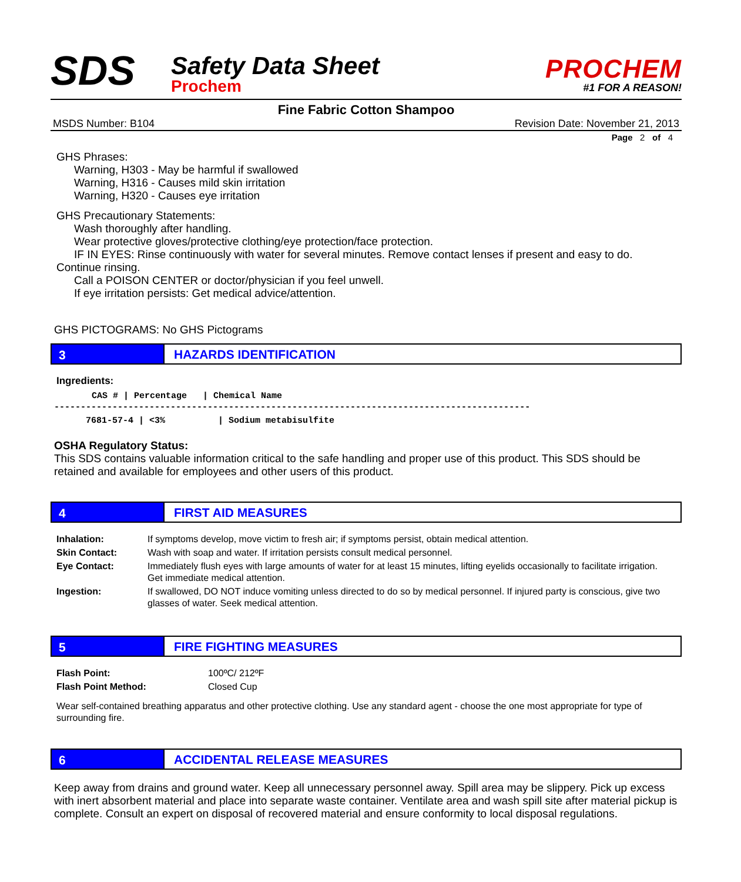SDS
Safety Data Sheet
Prochem
PROCHEM
#1 FOR A REASON!
Fine Fabric Cotton Shampoo
MSDS Number: B104 Revision Date: November 21, 2013
Page 2 of 4
GHS Phrases:
Warning, H303 - May be harmful if swallowed
Warning, H316 - Causes mild skin irritation
Warning, H320 - Causes eye irritation
GHS Precautionary Statements:
Wash thoroughly after handling.
Wear protective gloves/protective clothing/eye protection/face protection.
IF IN EYES: Rinse continuously with water for several minutes. Remove contact lenses if present and easy to do.
Continue rinsing.
Call a POISON CENTER or doctor/physician if you feel unwell.
If eye irritation persists: Get medical advice/attention.
GHS PICTOGRAMS: No GHS Pictograms
3 HAZARDS IDENTIFICATION
Ingredients:
| CAS # / Percentage / Chemical Name |
| --- |
| ------------------------------------------------------------------------------------------ |
| 7681-57-4 / <3% / Sodium metabisulfite |
OSHA Regulatory Status:
This SDS contains valuable information critical to the safe handling and proper use of this product. This SDS should be retained and available for employees and other users of this product.
4 FIRST AID MEASURES
| Inhalation: | If symptoms develop, move victim to fresh air; if symptoms persist, obtain medical attention. |
| Skin Contact: | Wash with soap and water. If irritation persists consult medical personnel. |
| Eye Contact: | Immediately flush eyes with large amounts of water for at least 15 minutes, lifting eyelids occasionally to facilitate irrigation. Get immediate medical attention. |
| Ingestion: | If swallowed, DO NOT induce vomiting unless directed to do so by medical personnel. If injured party is conscious, give two glasses of water. Seek medical attention. |
5 FIRE FIGHTING MEASURES
| Flash Point: | 100ºC/ 212ºF |
| Flash Point Method: | Closed Cup |
Wear self-contained breathing apparatus and other protective clothing. Use any standard agent - choose the one most appropriate for type of surrounding fire.
6 ACCIDENTAL RELEASE MEASURES
Keep away from drains and ground water. Keep all unnecessary personnel away. Spill area may be slippery. Pick up excess with inert absorbent material and place into separate waste container. Ventilate area and wash spill site after material pickup is complete. Consult an expert on disposal of recovered material and ensure conformity to local disposal regulations.